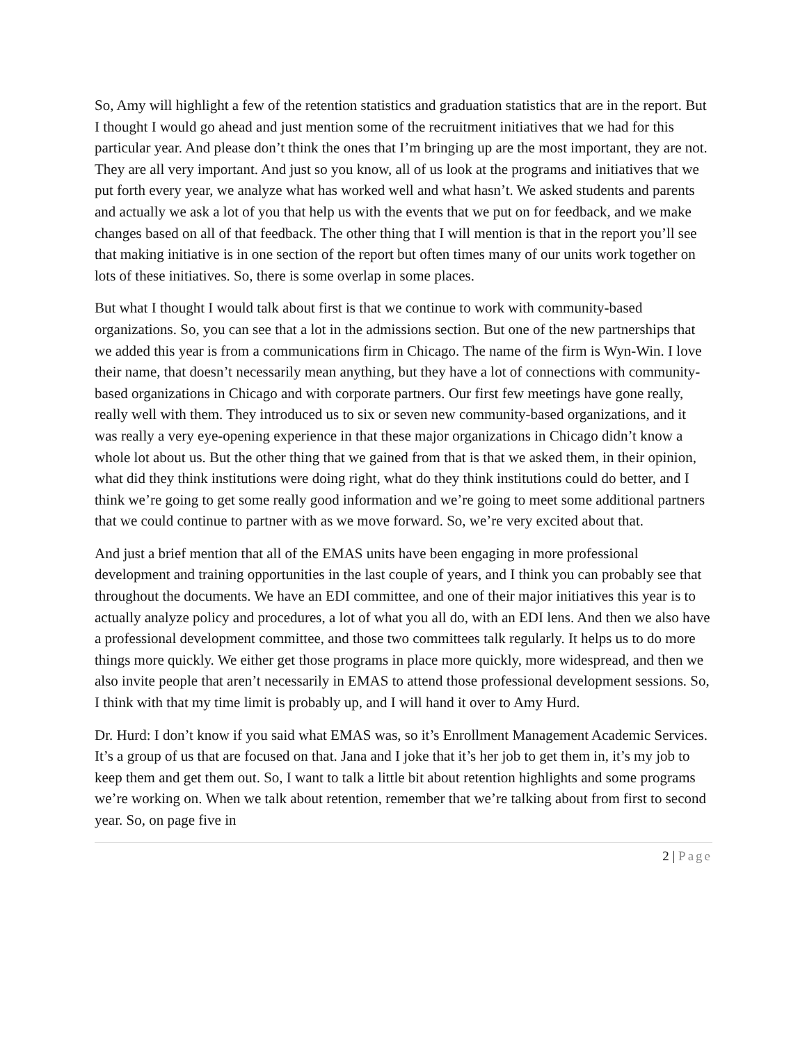So, Amy will highlight a few of the retention statistics and graduation statistics that are in the report. But I thought I would go ahead and just mention some of the recruitment initiatives that we had for this particular year. And please don’t think the ones that I’m bringing up are the most important, they are not. They are all very important. And just so you know, all of us look at the programs and initiatives that we put forth every year, we analyze what has worked well and what hasn’t. We asked students and parents and actually we ask a lot of you that help us with the events that we put on for feedback, and we make changes based on all of that feedback. The other thing that I will mention is that in the report you’ll see that making initiative is in one section of the report but often times many of our units work together on lots of these initiatives. So, there is some overlap in some places.
But what I thought I would talk about first is that we continue to work with community-based organizations. So, you can see that a lot in the admissions section. But one of the new partnerships that we added this year is from a communications firm in Chicago. The name of the firm is Wyn-Win. I love their name, that doesn’t necessarily mean anything, but they have a lot of connections with community-based organizations in Chicago and with corporate partners. Our first few meetings have gone really, really well with them. They introduced us to six or seven new community-based organizations, and it was really a very eye-opening experience in that these major organizations in Chicago didn’t know a whole lot about us. But the other thing that we gained from that is that we asked them, in their opinion, what did they think institutions were doing right, what do they think institutions could do better, and I think we’re going to get some really good information and we’re going to meet some additional partners that we could continue to partner with as we move forward. So, we’re very excited about that.
And just a brief mention that all of the EMAS units have been engaging in more professional development and training opportunities in the last couple of years, and I think you can probably see that throughout the documents. We have an EDI committee, and one of their major initiatives this year is to actually analyze policy and procedures, a lot of what you all do, with an EDI lens. And then we also have a professional development committee, and those two committees talk regularly. It helps us to do more things more quickly. We either get those programs in place more quickly, more widespread, and then we also invite people that aren’t necessarily in EMAS to attend those professional development sessions. So, I think with that my time limit is probably up, and I will hand it over to Amy Hurd.
Dr. Hurd: I don’t know if you said what EMAS was, so it’s Enrollment Management Academic Services. It’s a group of us that are focused on that. Jana and I joke that it’s her job to get them in, it’s my job to keep them and get them out. So, I want to talk a little bit about retention highlights and some programs we’re working on. When we talk about retention, remember that we’re talking about from first to second year. So, on page five in
2 | Page